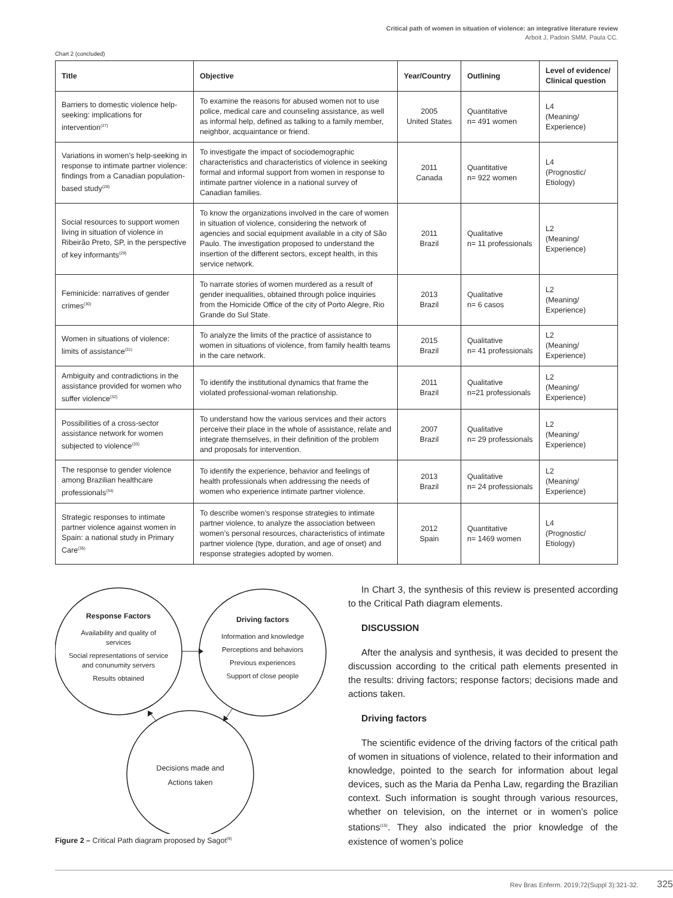Critical path of women in situation of violence: an integrative literature review
Arboit J, Padoin SMM, Paula CC.
Chart 2 (concluded)
| Title | Objective | Year/Country | Outlining | Level of evidence/ Clinical question |
| --- | --- | --- | --- | --- |
| Barriers to domestic violence help-seeking: implications for intervention<sup>(27)</sup> | To examine the reasons for abused women not to use police, medical care and counseling assistance, as well as informal help, defined as talking to a family member, neighbor, acquaintance or friend. | 2005 United States | Quantitative n= 491 women | L4 (Meaning/ Experience) |
| Variations in women’s help-seeking in response to intimate partner violence: findings from a Canadian population-based study<sup>(28)</sup> | To investigate the impact of sociodemographic characteristics and characteristics of violence in seeking formal and informal support from women in response to intimate partner violence in a national survey of Canadian families. | 2011 Canada | Quantitative n= 922 women | L4 (Prognostic/ Etiology) |
| Social resources to support women living in situation of violence in Ribeirão Preto, SP, in the perspective of key informants<sup>(29)</sup> | To know the organizations involved in the care of women in situation of violence, considering the network of agencies and social equipment available in a city of São Paulo. The investigation proposed to understand the insertion of the different sectors, except health, in this service network. | 2011 Brazil | Qualitative n= 11 professionals | L2 (Meaning/ Experience) |
| Feminicide: narratives of gender crimes<sup>(30)</sup> | To narrate stories of women murdered as a result of gender inequalities, obtained through police inquiries from the Homicide Office of the city of Porto Alegre, Rio Grande do Sul State. | 2013 Brazil | Qualitative n= 6 casos | L2 (Meaning/ Experience) |
| Women in situations of violence: limits of assistance<sup>(31)</sup> | To analyze the limits of the practice of assistance to women in situations of violence, from family health teams in the care network. | 2015 Brazil | Qualitative n= 41 professionals | L2 (Meaning/ Experience) |
| Ambiguity and contradictions in the assistance provided for women who suffer violence<sup>(32)</sup> | To identify the institutional dynamics that frame the violated professional-woman relationship. | 2011 Brazil | Qualitative n=21 professionals | L2 (Meaning/ Experience) |
| Possibilities of a cross-sector assistance network for women subjected to violence<sup>(33)</sup> | To understand how the various services and their actors perceive their place in the whole of assistance, relate and integrate themselves, in their definition of the problem and proposals for intervention. | 2007 Brazil | Qualitative n= 29 professionals | L2 (Meaning/ Experience) |
| The response to gender violence among Brazilian healthcare professionals<sup>(34)</sup> | To identify the experience, behavior and feelings of health professionals when addressing the needs of women who experience intimate partner violence. | 2013 Brazil | Qualitative n= 24 professionals | L2 (Meaning/ Experience) |
| Strategic responses to intimate partner violence against women in Spain: a national study in Primary Care<sup>(35)</sup> | To describe women’s response strategies to intimate partner violence, to analyze the association between women’s personal resources, characteristics of intimate partner violence (type, duration, and age of onset) and response strategies adopted by women. | 2012 Spain | Quantitative n= 1469 women | L4 (Prognostic/ Etiology) |
Response Factors
Availability and quality of
services
Social representations of service
and conunumity servers
Results obtained
Driving factors
Information and knowledge
Perceptions and behaviors
Previous experiences
Support of close people
Decisions made and
Actions taken
Figure 2 – Critical Path diagram proposed by Sagot<sup>(9)</sup>
In Chart 3, the synthesis of this review is presented according to the Critical Path diagram elements.
DISCUSSION
After the analysis and synthesis, it was decided to present the discussion according to the critical path elements presented in the results: driving factors; response factors; decisions made and actions taken.
Driving factors
The scientific evidence of the driving factors of the critical path of women in situations of violence, related to their information and knowledge, pointed to the search for information about legal devices, such as the Maria da Penha Law, regarding the Brazilian context. Such information is sought through various resources, whether on television, on the internet or in women’s police stations<sup>(15)</sup>. They also indicated the prior knowledge of the existence of women’s police
Rev Bras Enferm. 2019;72(Suppl 3):321-32. 325